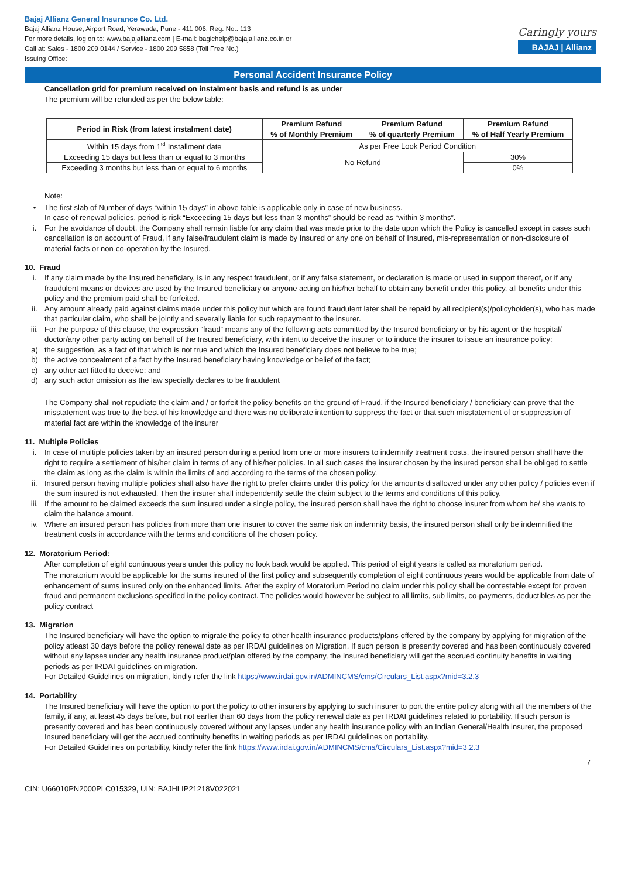Bajaj Allianz General Insurance Co. Ltd.
Bajaj Allianz House, Airport Road, Yerawada, Pune - 411 006. Reg. No.: 113
For more details, log on to: www.bajajallianz.com | E-mail: bagichelp@bajajallianz.co.in or
Call at: Sales - 1800 209 0144 / Service - 1800 209 5858 (Toll Free No.)
Issuing Office:
Caringly yours
BAJAJ | Allianz
Personal Accident Insurance Policy
Cancellation grid for premium received on instalment basis and refund is as under
The premium will be refunded as per the below table:
| Period in Risk (from latest instalment date) | Premium Refund | Premium Refund | Premium Refund |
| --- | --- | --- | --- |
| | % of Monthly Premium | % of quarterly Premium | % of Half Yearly Premium |
| Within 15 days from 1<sup>st</sup> Installment date | As per Free Look Period Condition | | |
| Exceeding 15 days but less than or equal to 3 months | No Refund | | 30% |
| Exceeding 3 months but less than or equal to 6 months | | | 0% |
Note:
• The first slab of Number of days “within 15 days” in above table is applicable only in case of new business.
In case of renewal policies, period is risk “Exceeding 15 days but less than 3 months” should be read as “within 3 months”.
i. For the avoidance of doubt, the Company shall remain liable for any claim that was made prior to the date upon which the Policy is cancelled except in cases such cancellation is on account of Fraud, if any false/fraudulent claim is made by Insured or any one on behalf of Insured, mis-representation or non-disclosure of material facts or non-co-operation by the Insured.
10. Fraud
i. If any claim made by the Insured beneficiary, is in any respect fraudulent, or if any false statement, or declaration is made or used in support thereof, or if any fraudulent means or devices are used by the Insured beneficiary or anyone acting on his/her behalf to obtain any benefit under this policy, all benefits under this policy and the premium paid shall be forfeited.
ii. Any amount already paid against claims made under this policy but which are found fraudulent later shall be repaid by all recipient(s)/policyholder(s), who has made that particular claim, who shall be jointly and severally liable for such repayment to the insurer.
iii. For the purpose of this clause, the expression “fraud” means any of the following acts committed by the Insured beneficiary or by his agent or the hospital/ doctor/any other party acting on behalf of the Insured beneficiary, with intent to deceive the insurer or to induce the insurer to issue an insurance policy:
a) the suggestion, as a fact of that which is not true and which the Insured beneficiary does not believe to be true;
b) the active concealment of a fact by the Insured beneficiary having knowledge or belief of the fact;
c) any other act fitted to deceive; and
d) any such actor omission as the law specially declares to be fraudulent
The Company shall not repudiate the claim and / or forfeit the policy benefits on the ground of Fraud, if the Insured beneficiary / beneficiary can prove that the misstatement was true to the best of his knowledge and there was no deliberate intention to suppress the fact or that such misstatement of or suppression of material fact are within the knowledge of the insurer
11. Multiple Policies
i. In case of multiple policies taken by an insured person during a period from one or more insurers to indemnify treatment costs, the insured person shall have the right to require a settlement of his/her claim in terms of any of his/her policies. In all such cases the insurer chosen by the insured person shall be obliged to settle the claim as long as the claim is within the limits of and according to the terms of the chosen policy.
ii. Insured person having multiple policies shall also have the right to prefer claims under this policy for the amounts disallowed under any other policy / policies even if the sum insured is not exhausted. Then the insurer shall independently settle the claim subject to the terms and conditions of this policy.
iii. If the amount to be claimed exceeds the sum insured under a single policy, the insured person shall have the right to choose insurer from whom he/ she wants to claim the balance amount.
iv. Where an insured person has policies from more than one insurer to cover the same risk on indemnity basis, the insured person shall only be indemnified the treatment costs in accordance with the terms and conditions of the chosen policy.
12. Moratorium Period:
After completion of eight continuous years under this policy no look back would be applied. This period of eight years is called as moratorium period.
The moratorium would be applicable for the sums insured of the first policy and subsequently completion of eight continuous years would be applicable from date of enhancement of sums insured only on the enhanced limits. After the expiry of Moratorium Period no claim under this policy shall be contestable except for proven fraud and permanent exclusions specified in the policy contract. The policies would however be subject to all limits, sub limits, co-payments, deductibles as per the policy contract
13. Migration
The Insured beneficiary will have the option to migrate the policy to other health insurance products/plans offered by the company by applying for migration of the policy atleast 30 days before the policy renewal date as per IRDAI guidelines on Migration. If such person is presently covered and has been continuously covered without any lapses under any health insurance product/plan offered by the company, the Insured beneficiary will get the accrued continuity benefits in waiting periods as per IRDAI guidelines on migration.
For Detailed Guidelines on migration, kindly refer the link https://www.irdai.gov.in/ADMINCMS/cms/Circulars_List.aspx?mid=3.2.3
14. Portability
The Insured beneficiary will have the option to port the policy to other insurers by applying to such insurer to port the entire policy along with all the members of the family, if any, at least 45 days before, but not earlier than 60 days from the policy renewal date as per IRDAI guidelines related to portability. If such person is presently covered and has been continuously covered without any lapses under any health insurance policy with an Indian General/Health insurer, the proposed
Insured beneficiary will get the accrued continuity benefits in waiting periods as per IRDAI guidelines on portability.
For Detailed Guidelines on portability, kindly refer the link https://www.irdai.gov.in/ADMINCMS/cms/Circulars_List.aspx?mid=3.2.3
7
CIN: U66010PN2000PLC015329, UIN: BAJHLIP21218V022021